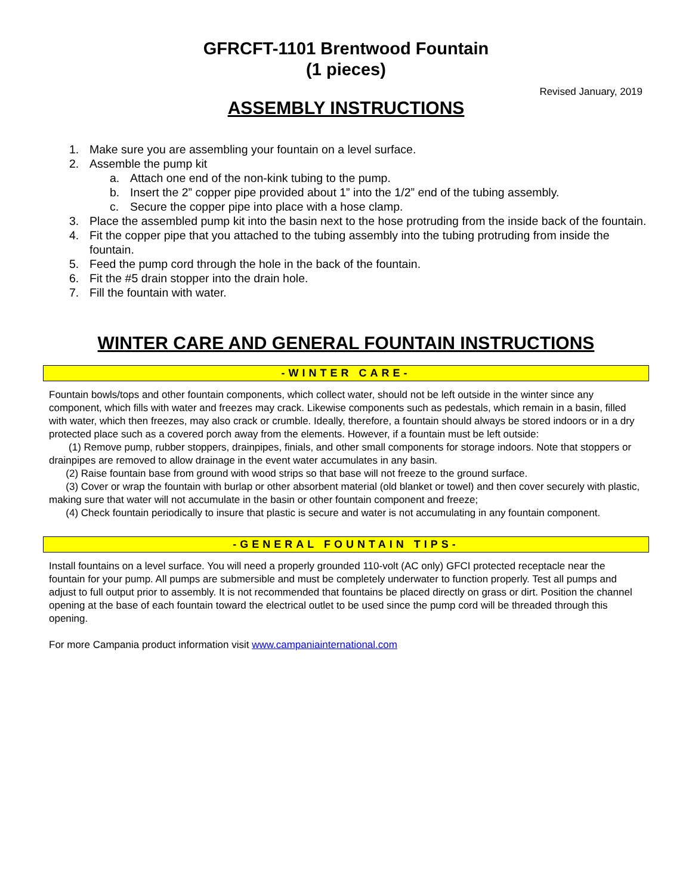GFRCFT-1101 Brentwood Fountain
(1 pieces)
Revised January, 2019
ASSEMBLY INSTRUCTIONS
1. Make sure you are assembling your fountain on a level surface.
2. Assemble the pump kit
a. Attach one end of the non-kink tubing to the pump.
b. Insert the 2” copper pipe provided about 1” into the 1/2” end of the tubing assembly.
c. Secure the copper pipe into place with a hose clamp.
3. Place the assembled pump kit into the basin next to the hose protruding from the inside back of the fountain.
4. Fit the copper pipe that you attached to the tubing assembly into the tubing protruding from inside the fountain.
5. Feed the pump cord through the hole in the back of the fountain.
6. Fit the #5 drain stopper into the drain hole.
7. Fill the fountain with water.
WINTER CARE AND GENERAL FOUNTAIN INSTRUCTIONS
-WINTER CARE-
Fountain bowls/tops and other fountain components, which collect water, should not be left outside in the winter since any component, which fills with water and freezes may crack. Likewise components such as pedestals, which remain in a basin, filled with water, which then freezes, may also crack or crumble. Ideally, therefore, a fountain should always be stored indoors or in a dry protected place such as a covered porch away from the elements. However, if a fountain must be left outside:
(1) Remove pump, rubber stoppers, drainpipes, finials, and other small components for storage indoors. Note that stoppers or drainpipes are removed to allow drainage in the event water accumulates in any basin.
(2) Raise fountain base from ground with wood strips so that base will not freeze to the ground surface.
(3) Cover or wrap the fountain with burlap or other absorbent material (old blanket or towel) and then cover securely with plastic, making sure that water will not accumulate in the basin or other fountain component and freeze;
(4) Check fountain periodically to insure that plastic is secure and water is not accumulating in any fountain component.
-GENERAL FOUNTAIN TIPS-
Install fountains on a level surface. You will need a properly grounded 110-volt (AC only) GFCI protected receptacle near the fountain for your pump. All pumps are submersible and must be completely underwater to function properly. Test all pumps and adjust to full output prior to assembly. It is not recommended that fountains be placed directly on grass or dirt. Position the channel opening at the base of each fountain toward the electrical outlet to be used since the pump cord will be threaded through this opening.
For more Campania product information visit www.campaniainternational.com